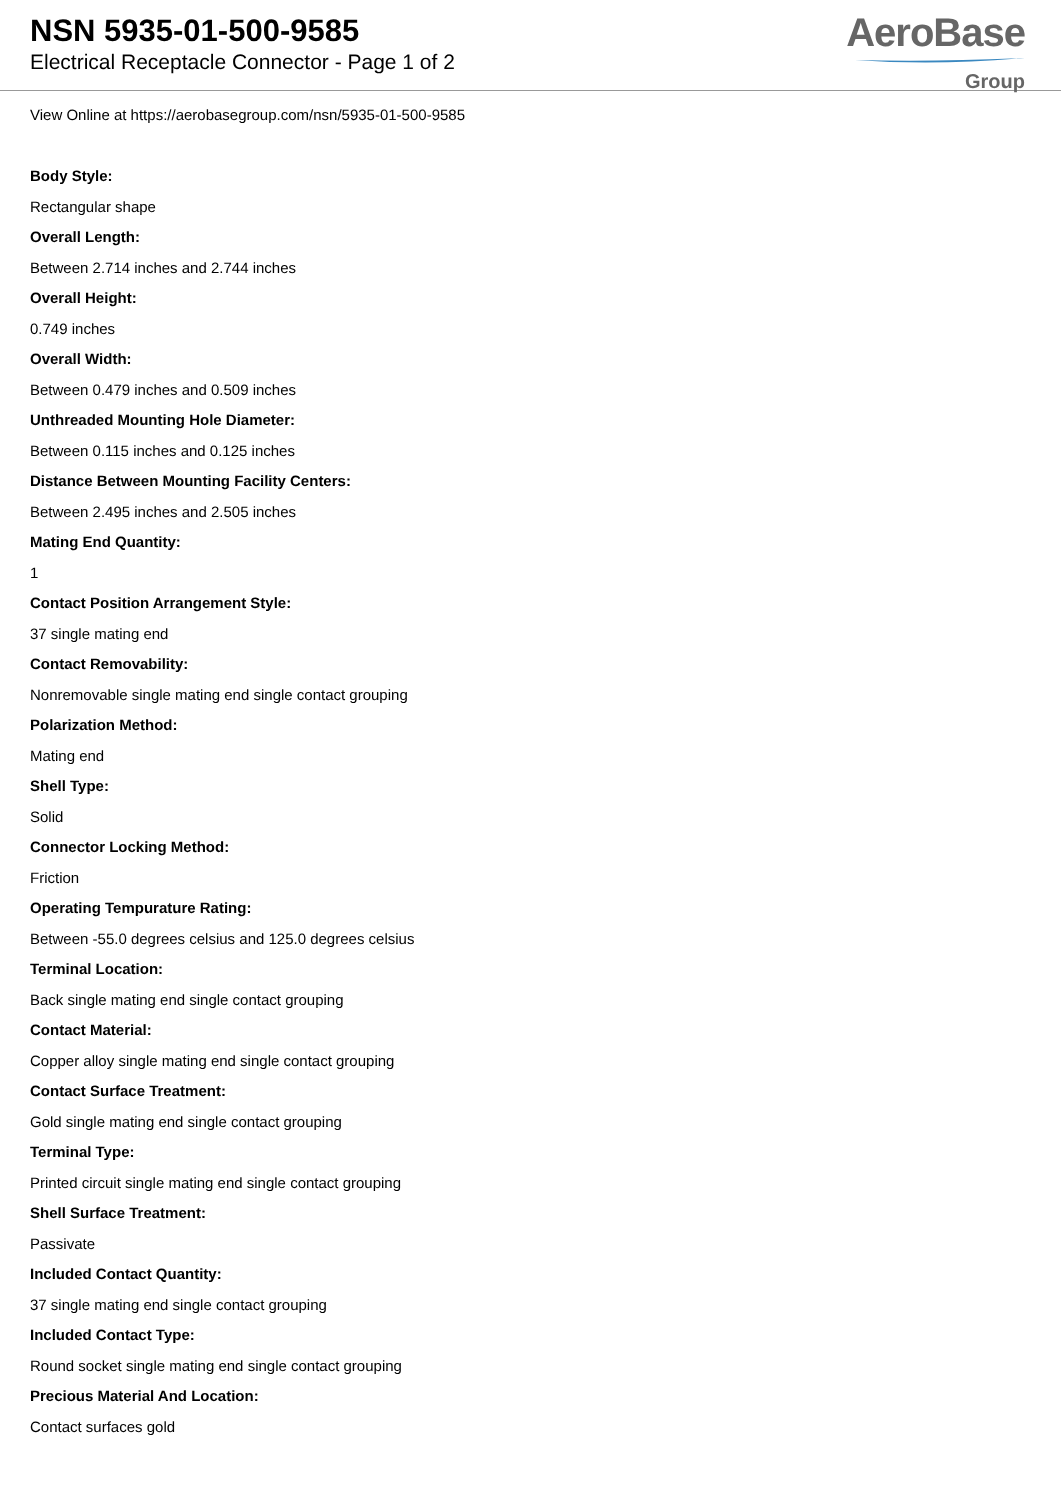NSN 5935-01-500-9585
Electrical Receptacle Connector - Page 1 of 2
AeroBase
Group
View Online at https://aerobasegroup.com/nsn/5935-01-500-9585
Body Style:
Rectangular shape
Overall Length:
Between 2.714 inches and 2.744 inches
Overall Height:
0.749 inches
Overall Width:
Between 0.479 inches and 0.509 inches
Unthreaded Mounting Hole Diameter:
Between 0.115 inches and 0.125 inches
Distance Between Mounting Facility Centers:
Between 2.495 inches and 2.505 inches
Mating End Quantity:
1
Contact Position Arrangement Style:
37 single mating end
Contact Removability:
Nonremovable single mating end single contact grouping
Polarization Method:
Mating end
Shell Type:
Solid
Connector Locking Method:
Friction
Operating Tempurature Rating:
Between -55.0 degrees celsius and 125.0 degrees celsius
Terminal Location:
Back single mating end single contact grouping
Contact Material:
Copper alloy single mating end single contact grouping
Contact Surface Treatment:
Gold single mating end single contact grouping
Terminal Type:
Printed circuit single mating end single contact grouping
Shell Surface Treatment:
Passivate
Included Contact Quantity:
37 single mating end single contact grouping
Included Contact Type:
Round socket single mating end single contact grouping
Precious Material And Location:
Contact surfaces gold